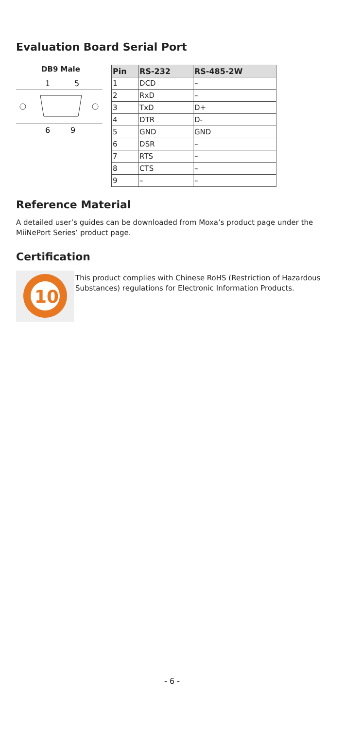Evaluation Board Serial Port
DB9 Male
1
5
6
9
| Pin | RS-232 | RS-485-2W |
| --- | --- | --- |
| 1 | DCD | – |
| 2 | RxD | – |
| 3 | TxD | D+ |
| 4 | DTR | D- |
| 5 | GND | GND |
| 6 | DSR | – |
| 7 | RTS | – |
| 8 | CTS | – |
| 9 | – | – |
Reference Material
A detailed user’s guides can be downloaded from Moxa’s product page under the MiiNePort Series’ product page.
Certification
10
This product complies with Chinese RoHS (Restriction of Hazardous Substances) regulations for Electronic Information Products.
- 6 -